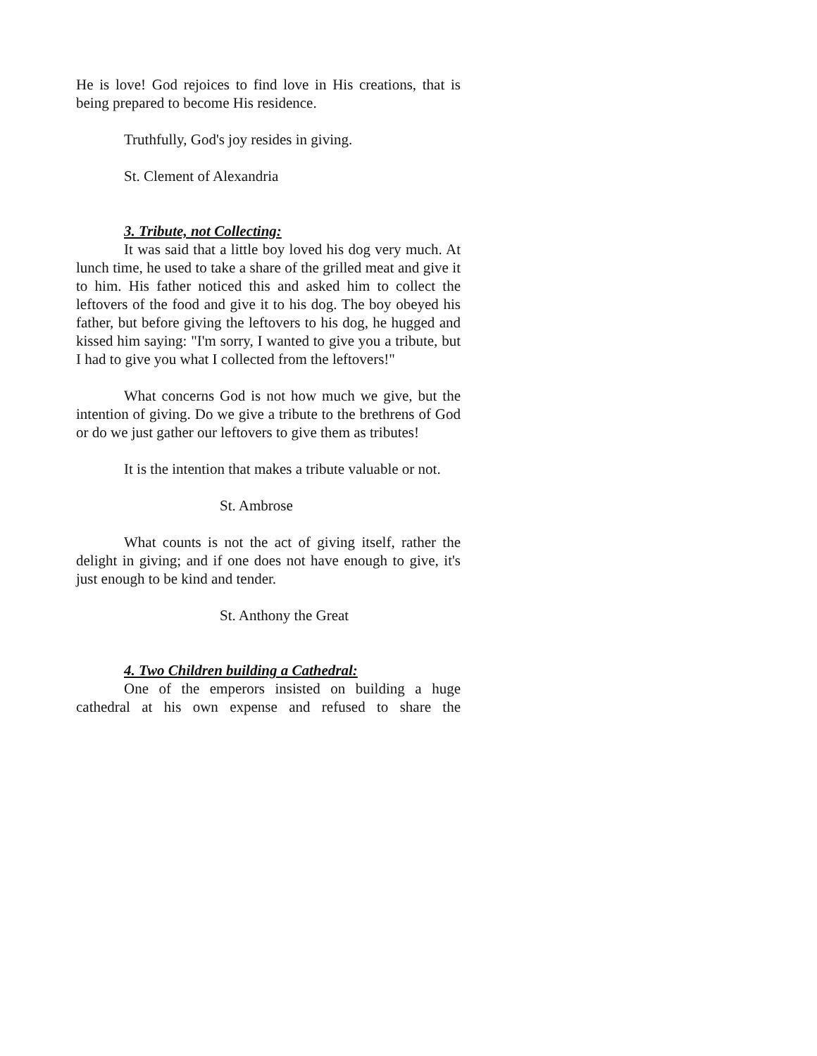He is love! God rejoices to find love in His creations, that is being prepared to become His residence.
Truthfully, God's joy resides in giving.
St. Clement of Alexandria
3. Tribute, not Collecting:
It was said that a little boy loved his dog very much. At lunch time, he used to take a share of the grilled meat and give it to him. His father noticed this and asked him to collect the leftovers of the food and give it to his dog. The boy obeyed his father, but before giving the leftovers to his dog, he hugged and kissed him saying: "I'm sorry, I wanted to give you a tribute, but I had to give you what I collected from the leftovers!"
What concerns God is not how much we give, but the intention of giving. Do we give a tribute to the brethrens of God or do we just gather our leftovers to give them as tributes!
It is the intention that makes a tribute valuable or not.
St. Ambrose
What counts is not the act of giving itself, rather the delight in giving; and if one does not have enough to give, it's just enough to be kind and tender.
St. Anthony the Great
4. Two Children building a Cathedral:
One of the emperors insisted on building a huge cathedral at his own expense and refused to share the